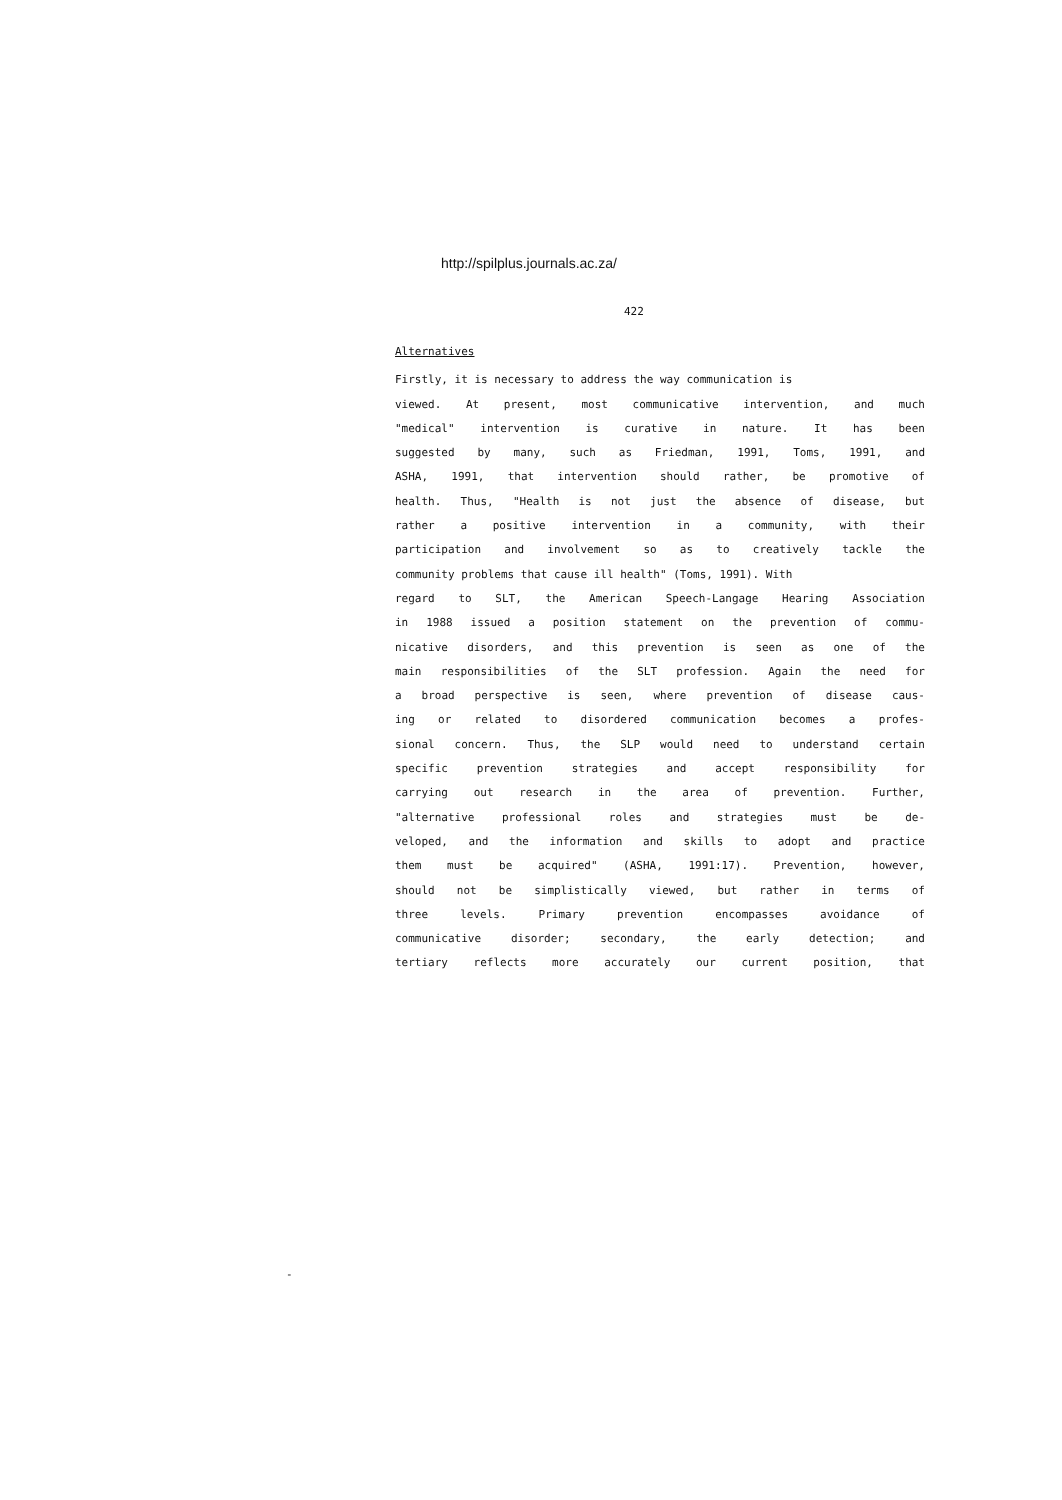http://spilplus.journals.ac.za/
422
Alternatives
Firstly, it is necessary to address the way communication is
viewed. At present, most communicative intervention, and much
"medical" intervention is curative in nature. It has been
suggested by many, such as Friedman, 1991, Toms, 1991, and
ASHA, 1991, that intervention should rather, be promotive of
health. Thus, "Health is not just the absence of disease, but
rather a positive intervention in a community, with their
participation and involvement so as to creatively tackle the
community problems that cause ill health" (Toms, 1991). With
regard to SLT, the American Speech-Langage Hearing Association
in 1988 issued a position statement on the prevention of commu-
nicative disorders, and this prevention is seen as one of the
main responsibilities of the SLT profession. Again the need for
a broad perspective is seen, where prevention of disease caus-
ing or related to disordered communication becomes a profes-
sional concern. Thus, the SLP would need to understand certain
specific prevention strategies and accept responsibility for
carrying out research in the area of prevention. Further,
"alternative professional roles and strategies must be de-
veloped, and the information and skills to adopt and practice
them must be acquired" (ASHA, 1991:17). Prevention, however,
should not be simplistically viewed, but rather in terms of
three levels. Primary prevention encompasses avoidance of
communicative disorder; secondary, the early detection; and
tertiary reflects more accurately our current position, that
-